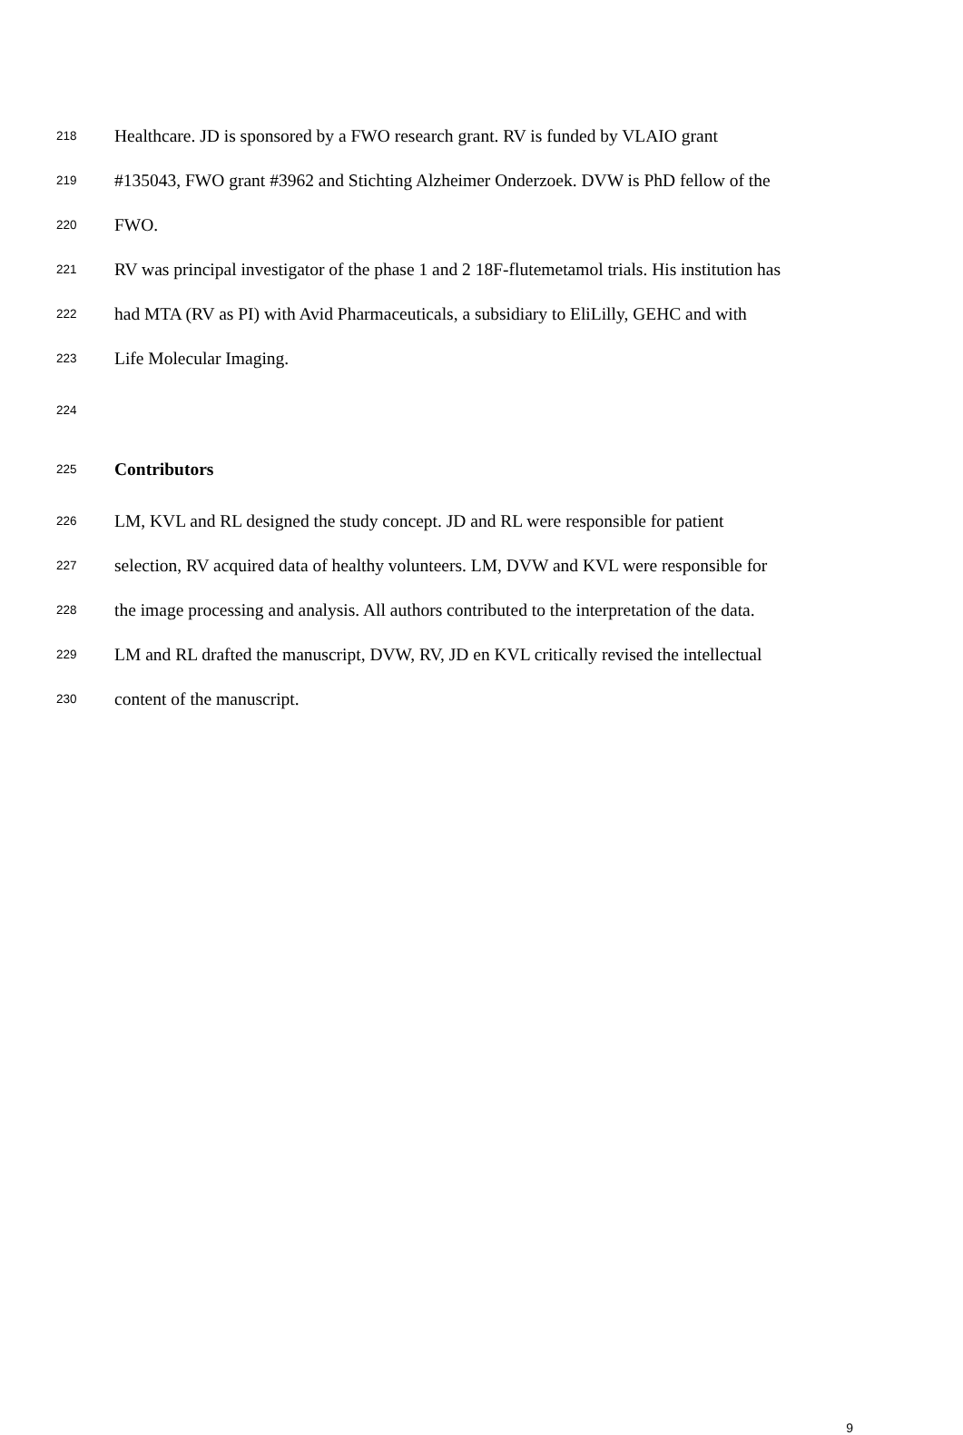218 Healthcare. JD is sponsored by a FWO research grant. RV is funded by VLAIO grant
219 #135043, FWO grant #3962 and Stichting Alzheimer Onderzoek. DVW is PhD fellow of the
220 FWO.
221 RV was principal investigator of the phase 1 and 2 18F-flutemetamol trials. His institution has
222 had MTA (RV as PI) with Avid Pharmaceuticals, a subsidiary to EliLilly, GEHC and with
223 Life Molecular Imaging.
224
225 Contributors
226 LM, KVL and RL designed the study concept. JD and RL were responsible for patient
227 selection, RV acquired data of healthy volunteers. LM, DVW and KVL were responsible for
228 the image processing and analysis. All authors contributed to the interpretation of the data.
229 LM and RL drafted the manuscript, DVW, RV, JD en KVL critically revised the intellectual
230 content of the manuscript.
9